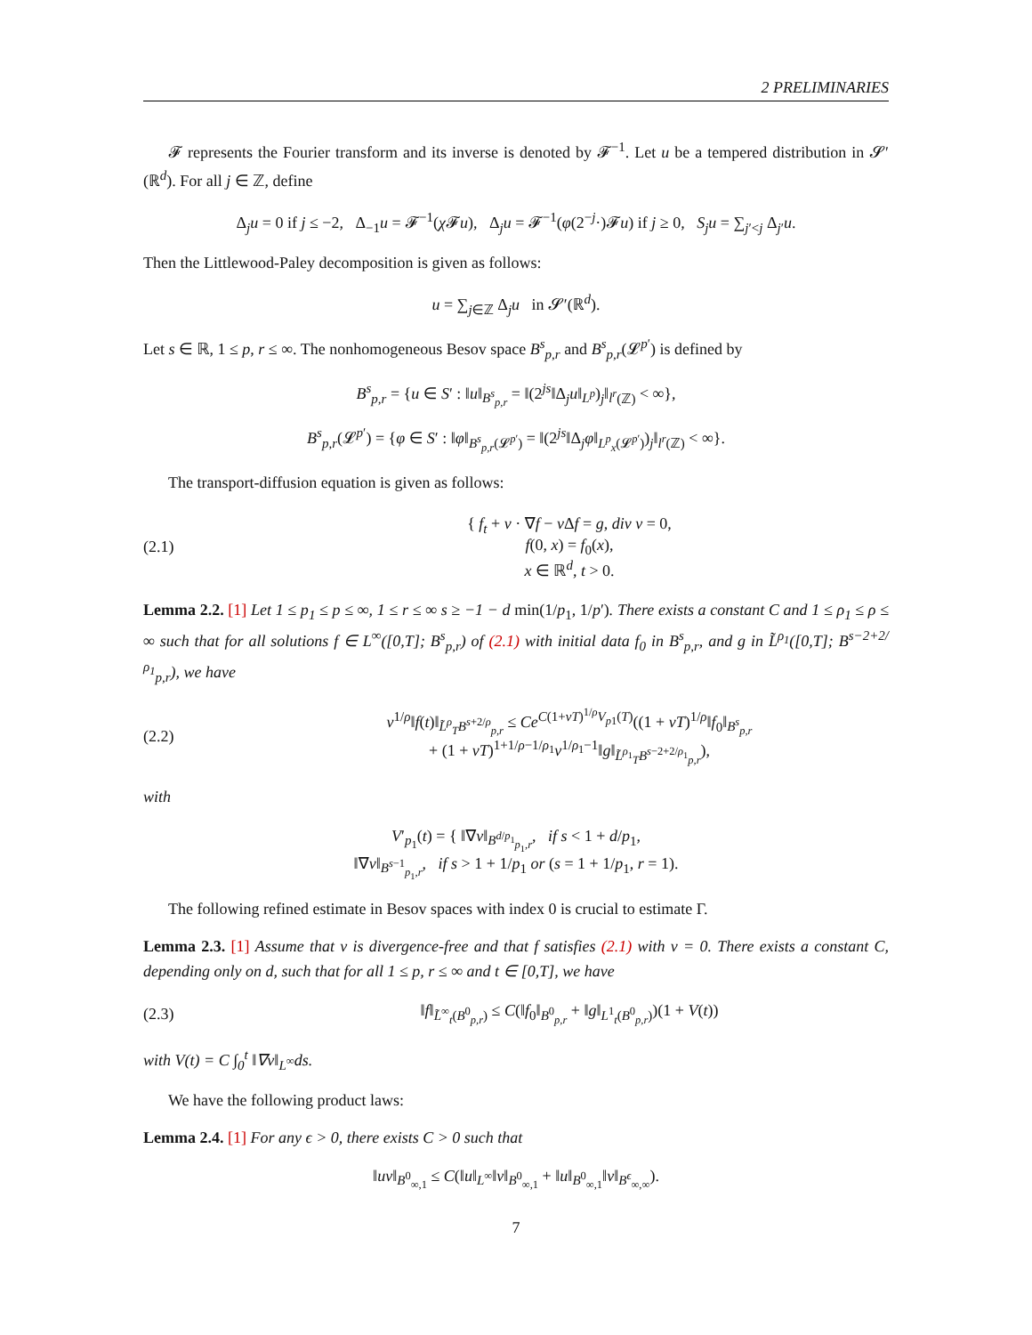2 PRELIMINARIES
𝓕 represents the Fourier transform and its inverse is denoted by 𝓕<sup>−1</sup>. Let u be a tempered distribution in 𝓢′(ℝ<sup>d</sup>). For all j ∈ ℤ, define
Δ<sub>j</sub>u = 0 if j ≤ −2, Δ<sub>−1</sub>u = 𝓕<sup>−1</sup>(χ 𝓕u), Δ<sub>j</sub>u = 𝓕<sup>−1</sup>(φ(2<sup>−j</sup>·)𝓕u) if j ≥ 0, S<sub>j</sub>u = ∑<sub>j′<j</sub> Δ<sub>j′</sub>u.
Then the Littlewood-Paley decomposition is given as follows:
u = ∑<sub>j∈ℤ</sub> Δ<sub>j</sub>u in 𝓢′(ℝ<sup>d</sup>).
Let s ∈ ℝ, 1 ≤ p, r ≤ ∞. The nonhomogeneous Besov space B<sup>s</sup><sub>p,r</sub> and B<sup>s</sup><sub>p,r</sub>(𝓛<sup>p′</sup>) is defined by
B<sup>s</sup><sub>p,r</sub> = {u ∈ S′ : ‖u‖<sub>B<sup>s</sup><sub>p,r</sub></sub> = ‖(2<sup>js</sup>‖Δ<sub>j</sub>u‖<sub>L<sup>p</sup></sub>)<sub>j</sub>‖<sub>l<sup>r</sup>(ℤ)</sub> < ∞},
B<sup>s</sup><sub>p,r</sub>(𝓛<sup>p′</sup>) = {φ ∈ S′ : ‖φ‖<sub>B<sup>s</sup><sub>p,r</sub>(𝓛<sup>p′</sup>)</sub> = ‖(2<sup>js</sup>‖Δ<sub>j</sub>φ‖<sub>L<sup>p</sup><sub>x</sub>(𝓛<sup>p′</sup>)</sub>)<sub>j</sub>‖<sub>l<sup>r</sup>(ℤ)</sub> < ∞}.
The transport-diffusion equation is given as follows:
(2.1) { f<sub>t</sub> + v · ∇f − ν Δf = g, div v = 0,
f(0, x) = f<sub>0</sub>(x),
x ∈ ℝ<sup>d</sup>, t > 0.
Lemma 2.2. [1] Let 1 ≤ p<sub>1</sub> ≤ p ≤ ∞, 1 ≤ r ≤ ∞ s ≥ −1 − d min(1/p<sub>1</sub>, 1/p′). There exists a constant C and 1 ≤ ρ<sub>1</sub> ≤ ρ ≤ ∞ such that for all solutions f ∈ L<sup>∞</sup>([0,T]; B<sup>s</sup><sub>p,r</sub>) of (2.1) with initial data f<sub>0</sub> in B<sup>s</sup><sub>p,r</sub>, and g in L̃<sup>ρ<sub>1</sub></sup>([0,T]; B<sup>s−2+2/ρ<sub>1</sub></sup><sub>p,r</sub>), we have
(2.2) ν<sup>1/ρ</sup>‖f(t)‖<sub>L̃<sup>ρ</sup><sub>T</sub>B<sup>s+2/ρ</sup><sub>p,r</sub></sub> ≤ Ce<sup>C(1+νT)<sup>1/ρ</sup>V<sub>p1</sub>(T)</sup>((1 + νT)<sup>1/ρ</sup>‖f<sub>0</sub>‖<sub>B<sup>s</sup><sub>p,r</sub></sub>
+ (1 + νT)<sup>1+1/ρ−1/ρ<sub>1</sub></sup>ν<sup>1/ρ<sub>1</sub>−1</sup>‖g‖<sub>L̃<sup>ρ<sub>1</sub></sup><sub>T</sub>B<sup>s−2+2/ρ<sub>1</sub></sup><sub>p,r</sub></sub>),
with
V′<sub>p<sub>1</sub></sub>(t) = { ‖∇v‖<sub>B<sup>d/p<sub>1</sub></sup><sub>p<sub>1</sub>,r</sub></sub>, if s < 1 + d/p<sub>1</sub>,
‖∇v‖<sub>B<sup>s−1</sup><sub>p<sub>1</sub>,r</sub></sub>, if s > 1 + 1/p<sub>1</sub> or (s = 1 + 1/p<sub>1</sub>, r = 1).
The following refined estimate in Besov spaces with index 0 is crucial to estimate Γ.
Lemma 2.3. [1] Assume that v is divergence-free and that f satisfies (2.1) with ν = 0. There exists a constant C, depending only on d, such that for all 1 ≤ p, r ≤ ∞ and t ∈ [0,T], we have
(2.3) ‖f‖<sub>L̃<sup>∞</sup><sub>t</sub>(B<sup>0</sup><sub>p,r</sub>)</sub> ≤ C(‖f<sub>0</sub>‖<sub>B<sup>0</sup><sub>p,r</sub></sub> + ‖g‖<sub>L<sup>1</sup><sub>t</sub>(B<sup>0</sup><sub>p,r</sub>)</sub>)(1 + V(t))
with V(t) = C ∫<sub>0</sub><sup>t</sup> ‖∇v‖<sub>L<sup>∞</sup></sub>ds.
We have the following product laws:
Lemma 2.4. [1] For any ϵ > 0, there exists C > 0 such that
‖uv‖<sub>B<sup>0</sup><sub>∞,1</sub></sub> ≤ C(‖u‖<sub>L<sup>∞</sup></sub>‖v‖<sub>B<sup>0</sup><sub>∞,1</sub></sub> + ‖u‖<sub>B<sup>0</sup><sub>∞,1</sub></sub>‖v‖<sub>B<sup>ϵ</sup><sub>∞,∞</sub></sub>).
7